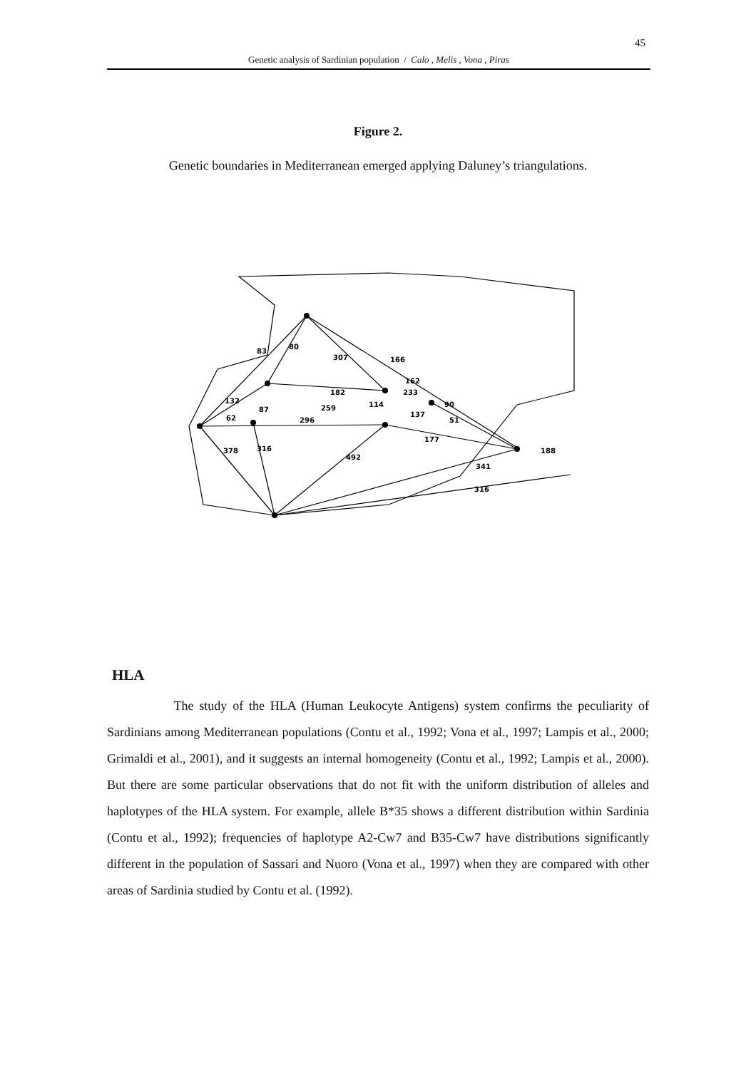45
Genetic analysis of Sardinian population / Calo , Melis , Vona , Piras
Figure 2.
Genetic boundaries in Mediterranean emerged applying Daluney’s triangulations.
83
80
307
166
162
182
132
114
233
90
87
259
62
296
137
51
177
378
316
492
341
316
188
HLA
The study of the HLA (Human Leukocyte Antigens) system confirms the peculiarity of Sardinians among Mediterranean populations (Contu et al., 1992; Vona et al., 1997; Lampis et al., 2000; Grimaldi et al., 2001), and it suggests an internal homogeneity (Contu et al., 1992; Lampis et al., 2000). But there are some particular observations that do not fit with the uniform distribution of alleles and haplotypes of the HLA system. For example, allele B*35 shows a different distribution within Sardinia (Contu et al., 1992); frequencies of haplotype A2-Cw7 and B35-Cw7 have distributions significantly different in the population of Sassari and Nuoro (Vona et al., 1997) when they are compared with other areas of Sardinia studied by Contu et al. (1992).